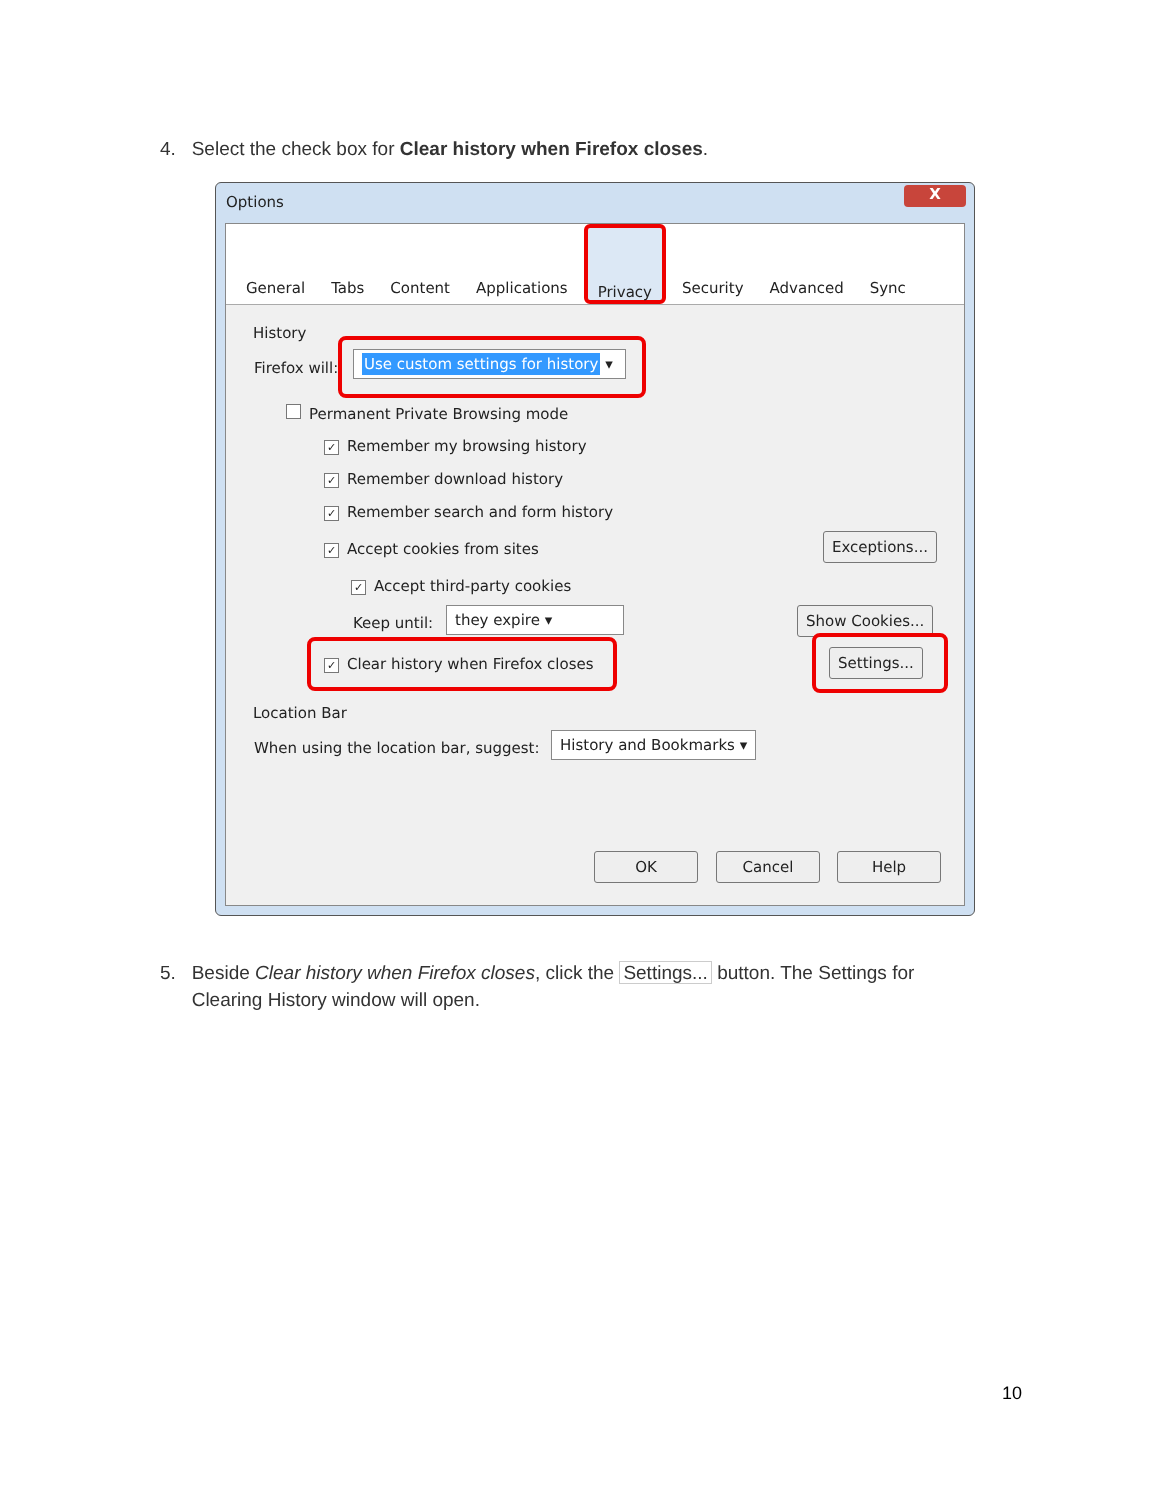4. Select the check box for Clear history when Firefox closes.
Options
X
General Tabs Content Applications Privacy Security Advanced Sync
History
Firefox will:
Use custom settings for history ▾
Permanent Private Browsing mode
✓ Remember my browsing history
✓ Remember download history
✓ Remember search and form history
✓ Accept cookies from sites
Exceptions...
✓ Accept third-party cookies
Keep until:
they expire ▾ Show Cookies...
✓ Clear history when Firefox closes
Settings...
Location Bar
When using the location bar, suggest:
History and Bookmarks ▾
OK Cancel Help
5. Beside Clear history when Firefox closes, click the Settings... button. The Settings for
Clearing History window will open.
10